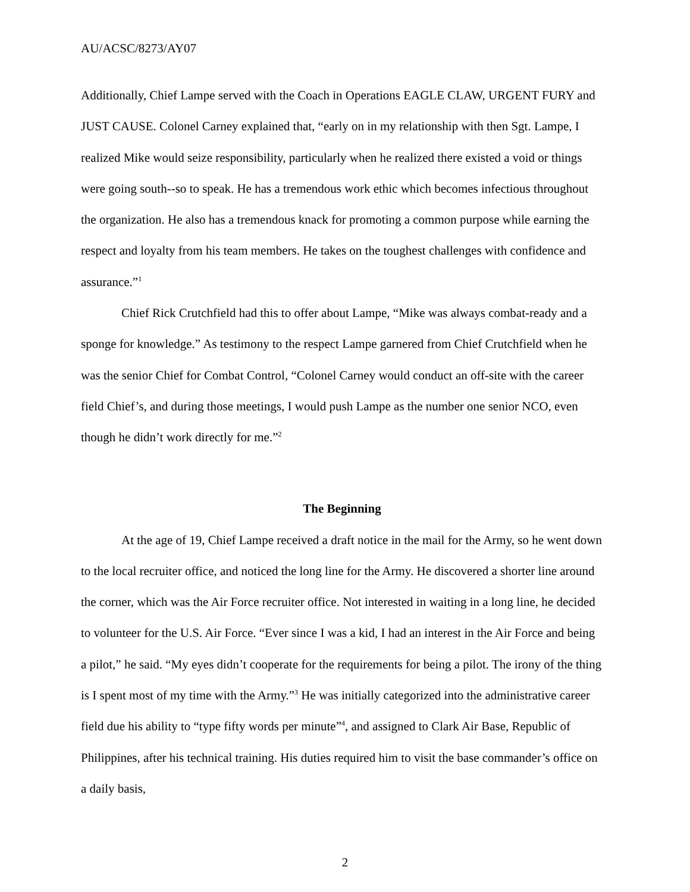AU/ACSC/8273/AY07
Additionally, Chief Lampe served with the Coach in Operations EAGLE CLAW, URGENT FURY and JUST CAUSE. Colonel Carney explained that, “early on in my relationship with then Sgt. Lampe, I realized Mike would seize responsibility, particularly when he realized there existed a void or things were going south--so to speak. He has a tremendous work ethic which becomes infectious throughout the organization. He also has a tremendous knack for promoting a common purpose while earning the respect and loyalty from his team members. He takes on the toughest challenges with confidence and assurance.”<sup>1</sup>
Chief Rick Crutchfield had this to offer about Lampe, “Mike was always combat-ready and a sponge for knowledge.” As testimony to the respect Lampe garnered from Chief Crutchfield when he was the senior Chief for Combat Control, “Colonel Carney would conduct an off-site with the career field Chief’s, and during those meetings, I would push Lampe as the number one senior NCO, even though he didn’t work directly for me.”<sup>2</sup>
The Beginning
At the age of 19, Chief Lampe received a draft notice in the mail for the Army, so he went down to the local recruiter office, and noticed the long line for the Army. He discovered a shorter line around the corner, which was the Air Force recruiter office. Not interested in waiting in a long line, he decided to volunteer for the U.S. Air Force. “Ever since I was a kid, I had an interest in the Air Force and being a pilot,” he said. “My eyes didn’t cooperate for the requirements for being a pilot. The irony of the thing is I spent most of my time with the Army.”<sup>3</sup> He was initially categorized into the administrative career field due his ability to “type fifty words per minute”<sup>4</sup>, and assigned to Clark Air Base, Republic of Philippines, after his technical training. His duties required him to visit the base commander’s office on a daily basis,
2